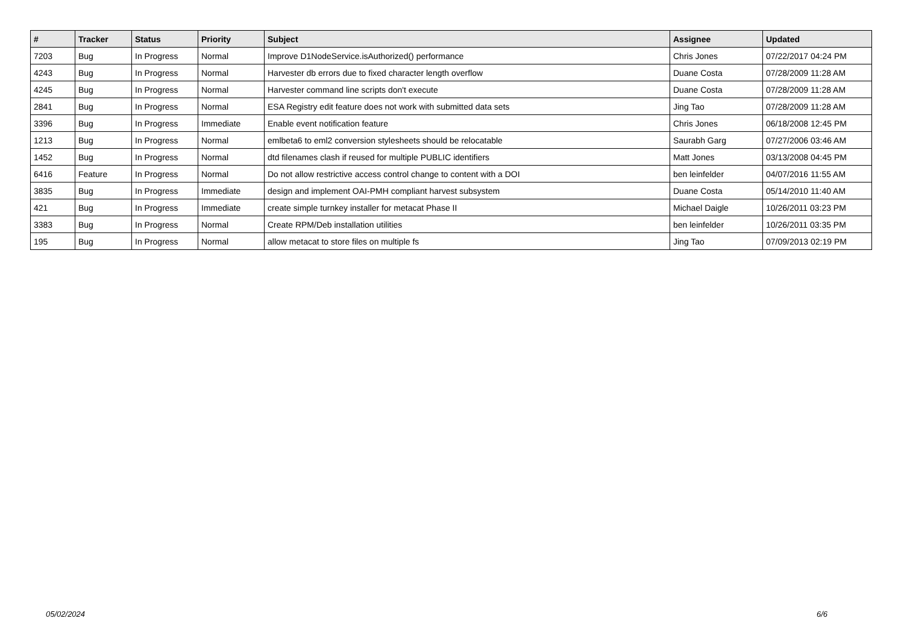| # | Tracker | Status | Priority | Subject | Assignee | Updated |
| --- | --- | --- | --- | --- | --- | --- |
| 7203 | Bug | In Progress | Normal | Improve D1NodeService.isAuthorized() performance | Chris Jones | 07/22/2017 04:24 PM |
| 4243 | Bug | In Progress | Normal | Harvester db errors due to fixed character length overflow | Duane Costa | 07/28/2009 11:28 AM |
| 4245 | Bug | In Progress | Normal | Harvester command line scripts don't execute | Duane Costa | 07/28/2009 11:28 AM |
| 2841 | Bug | In Progress | Normal | ESA Registry edit feature does not work with submitted data sets | Jing Tao | 07/28/2009 11:28 AM |
| 3396 | Bug | In Progress | Immediate | Enable event notification feature | Chris Jones | 06/18/2008 12:45 PM |
| 1213 | Bug | In Progress | Normal | emlbeta6 to eml2 conversion stylesheets should be relocatable | Saurabh Garg | 07/27/2006 03:46 AM |
| 1452 | Bug | In Progress | Normal | dtd filenames clash if reused for multiple PUBLIC identifiers | Matt Jones | 03/13/2008 04:45 PM |
| 6416 | Feature | In Progress | Normal | Do not allow restrictive access control change to content with a DOI | ben leinfelder | 04/07/2016 11:55 AM |
| 3835 | Bug | In Progress | Immediate | design and implement OAI-PMH compliant harvest subsystem | Duane Costa | 05/14/2010 11:40 AM |
| 421 | Bug | In Progress | Immediate | create simple turnkey installer for metacat Phase II | Michael Daigle | 10/26/2011 03:23 PM |
| 3383 | Bug | In Progress | Normal | Create RPM/Deb installation utilities | ben leinfelder | 10/26/2011 03:35 PM |
| 195 | Bug | In Progress | Normal | allow metacat to store files on multiple fs | Jing Tao | 07/09/2013 02:19 PM |
05/02/2024 6/6